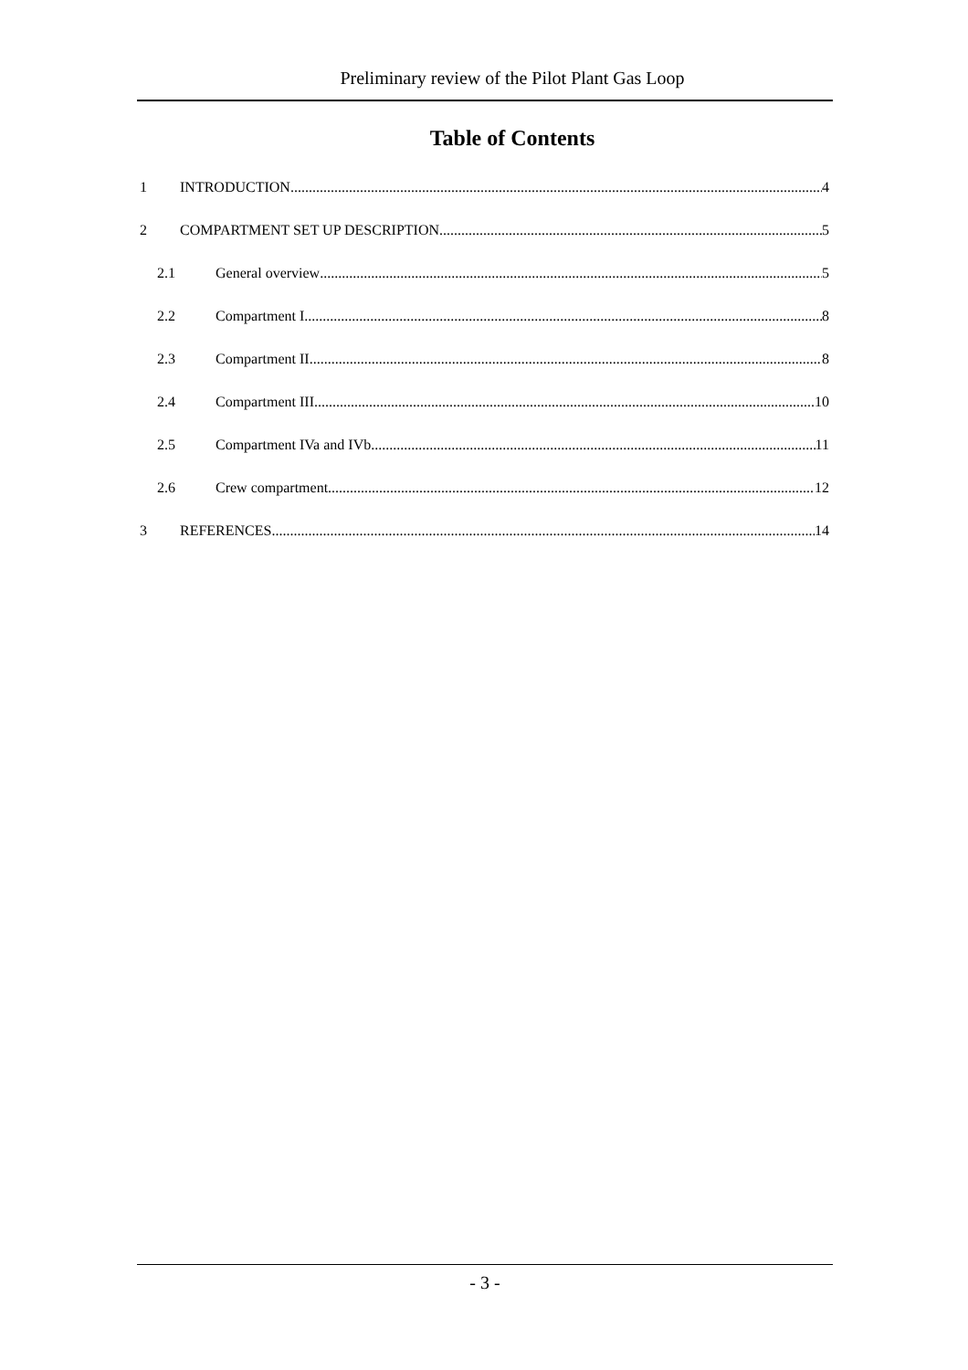Preliminary review of the Pilot Plant Gas Loop
Table of Contents
1 INTRODUCTION 4
2 COMPARTMENT SET UP DESCRIPTION 5
2.1 General overview 5
2.2 Compartment I 8
2.3 Compartment II 8
2.4 Compartment III 10
2.5 Compartment IVa and IVb 11
2.6 Crew compartment 12
3 REFERENCES 14
- 3 -